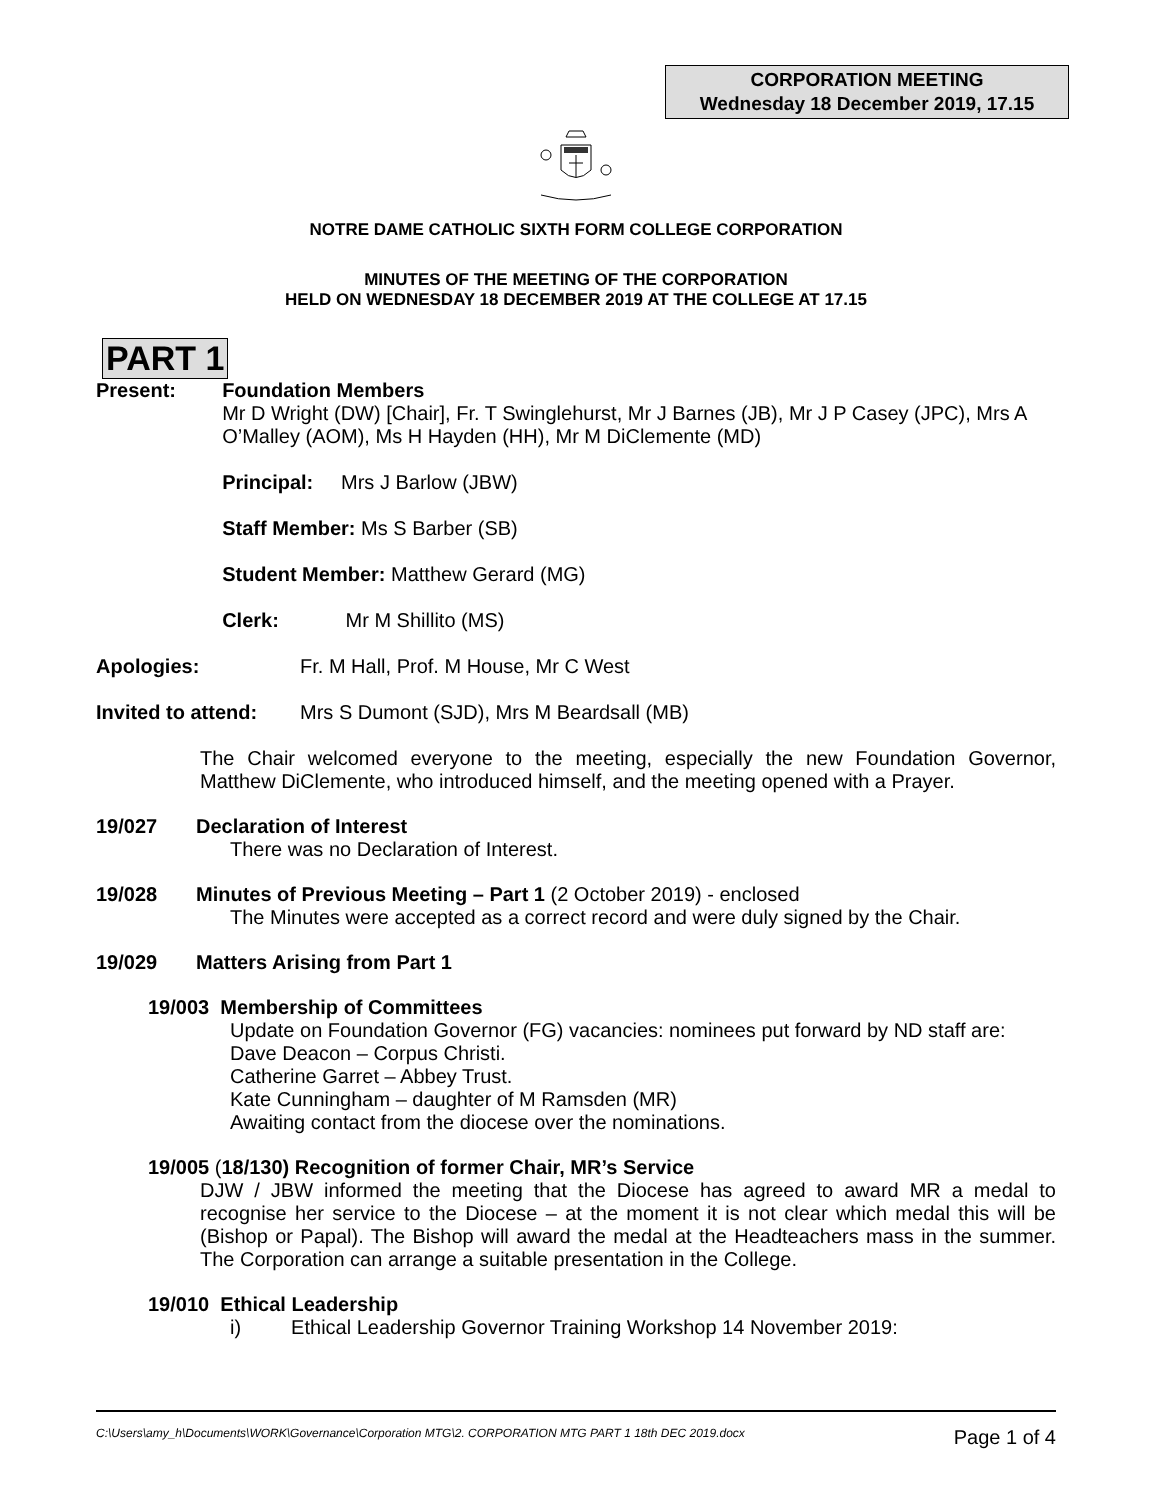CORPORATION MEETING
Wednesday 18 December 2019, 17.15
NOTRE DAME CATHOLIC SIXTH FORM COLLEGE CORPORATION
MINUTES OF THE MEETING OF THE CORPORATION
HELD ON WEDNESDAY 18 DECEMBER 2019 AT THE COLLEGE AT 17.15
PART 1
Present: Foundation Members
Mr D Wright (DW) [Chair], Fr. T Swinglehurst, Mr J Barnes (JB), Mr J P Casey (JPC), Mrs A O’Malley (AOM), Ms H Hayden (HH), Mr M DiClemente (MD)
Principal: Mrs J Barlow (JBW)
Staff Member: Ms S Barber (SB)
Student Member: Matthew Gerard (MG)
Clerk: Mr M Shillito (MS)
Apologies: Fr. M Hall, Prof. M House, Mr C West
Invited to attend:
Mrs S Dumont (SJD), Mrs M Beardsall (MB)
The Chair welcomed everyone to the meeting, especially the new Foundation Governor, Matthew DiClemente, who introduced himself, and the meeting opened with a Prayer.
19/027 Declaration of Interest
There was no Declaration of Interest.
19/028 Minutes of Previous Meeting – Part 1 (2 October 2019) - enclosed
The Minutes were accepted as a correct record and were duly signed by the Chair.
19/029 Matters Arising from Part 1
19/003 Membership of Committees
Update on Foundation Governor (FG) vacancies: nominees put forward by ND staff are:
Dave Deacon – Corpus Christi.
Catherine Garret – Abbey Trust.
Kate Cunningham – daughter of M Ramsden (MR)
Awaiting contact from the diocese over the nominations.
19/005 (18/130) Recognition of former Chair, MR’s Service
DJW / JBW informed the meeting that the Diocese has agreed to award MR a medal to recognise her service to the Diocese – at the moment it is not clear which medal this will be (Bishop or Papal). The Bishop will award the medal at the Headteachers mass in the summer. The Corporation can arrange a suitable presentation in the College.
19/010 Ethical Leadership
i) Ethical Leadership Governor Training Workshop 14 November 2019:
C:\Users\amy_h\Documents\WORK\Governance\Corporation MTG\2. CORPORATION MTG PART 1 18th DEC 2019.docx Page 1 of 4